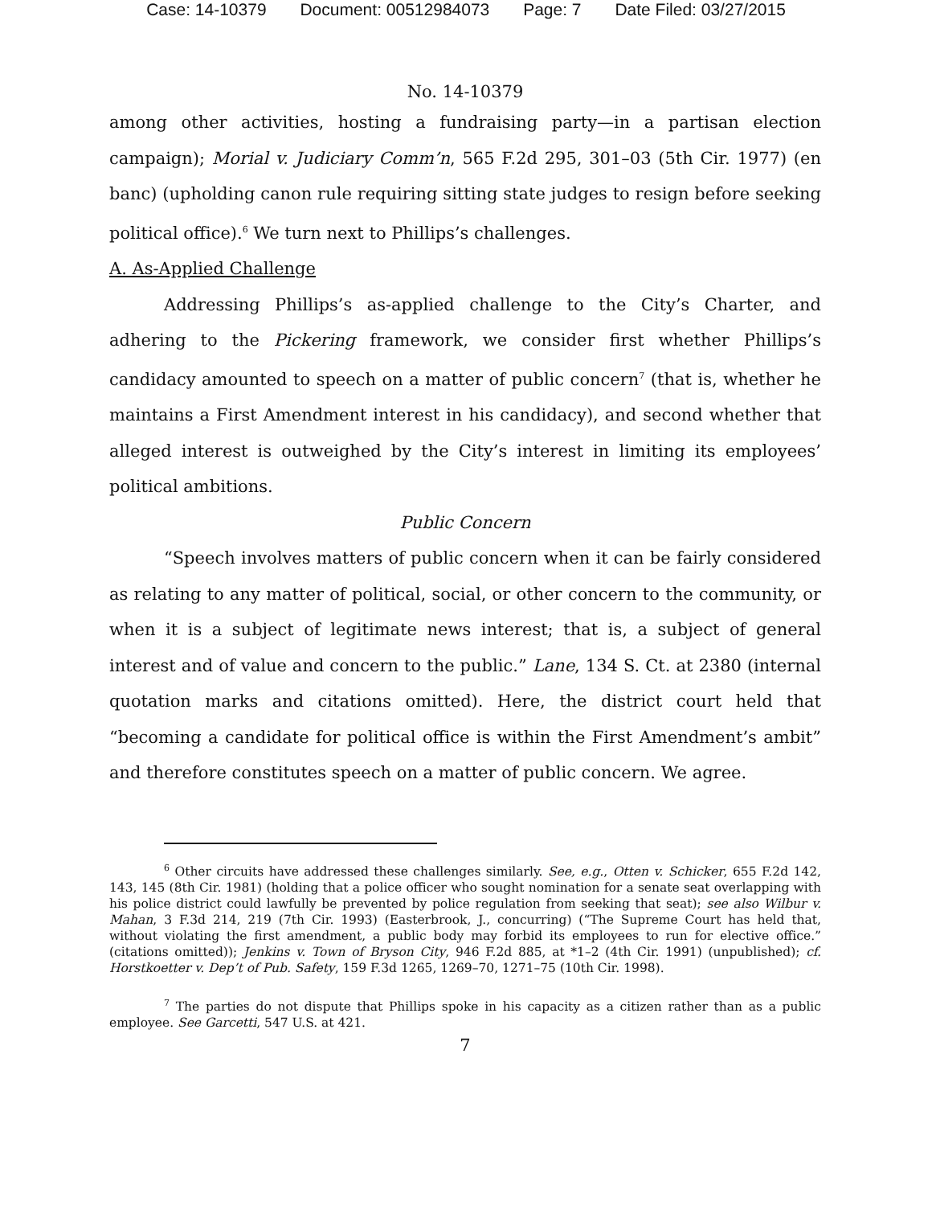Case: 14-10379 Document: 00512984073 Page: 7 Date Filed: 03/27/2015
No. 14-10379
among other activities, hosting a fundraising party—in a partisan election campaign); Morial v. Judiciary Comm’n, 565 F.2d 295, 301–03 (5th Cir. 1977) (en banc) (upholding canon rule requiring sitting state judges to resign before seeking political office).<sup>6</sup> We turn next to Phillips’s challenges.
A. As-Applied Challenge
Addressing Phillips’s as-applied challenge to the City’s Charter, and adhering to the Pickering framework, we consider first whether Phillips’s candidacy amounted to speech on a matter of public concern<sup>7</sup> (that is, whether he maintains a First Amendment interest in his candidacy), and second whether that alleged interest is outweighed by the City’s interest in limiting its employees’ political ambitions.
Public Concern
“Speech involves matters of public concern when it can be fairly considered as relating to any matter of political, social, or other concern to the community, or when it is a subject of legitimate news interest; that is, a subject of general interest and of value and concern to the public.” Lane, 134 S. Ct. at 2380 (internal quotation marks and citations omitted). Here, the district court held that “becoming a candidate for political office is within the First Amendment’s ambit” and therefore constitutes speech on a matter of public concern. We agree.
<sup>6</sup> Other circuits have addressed these challenges similarly. See, e.g., Otten v. Schicker, 655 F.2d 142, 143, 145 (8th Cir. 1981) (holding that a police officer who sought nomination for a senate seat overlapping with his police district could lawfully be prevented by police regulation from seeking that seat); see also Wilbur v. Mahan, 3 F.3d 214, 219 (7th Cir. 1993) (Easterbrook, J., concurring) (“The Supreme Court has held that, without violating the first amendment, a public body may forbid its employees to run for elective office.” (citations omitted)); Jenkins v. Town of Bryson City, 946 F.2d 885, at *1–2 (4th Cir. 1991) (unpublished); cf. Horstkoetter v. Dep’t of Pub. Safety, 159 F.3d 1265, 1269–70, 1271–75 (10th Cir. 1998).
<sup>7</sup> The parties do not dispute that Phillips spoke in his capacity as a citizen rather than as a public employee. See Garcetti, 547 U.S. at 421.
7